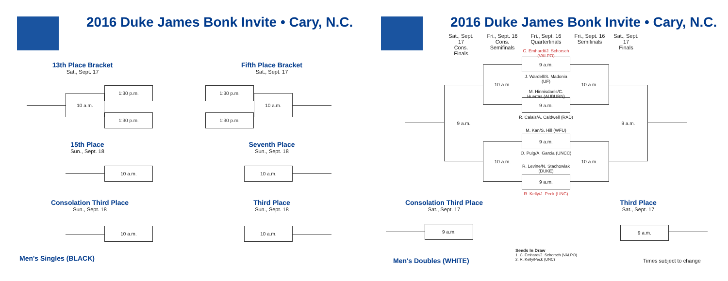2016 Duke James Bonk Invite • Cary, N.C.
2016 Duke James Bonk Invite • Cary, N.C.
13th Place Bracket
Sat., Sept. 17
10 a.m.
1:30 p.m.
1:30 p.m.
Fifth Place Bracket
Sat., Sept. 17
1:30 p.m.
1:30 p.m.
10 a.m.
15th Place
Sun., Sept. 18
10 a.m.
Seventh Place
Sun., Sept. 18
10 a.m.
Consolation Third Place
Sun., Sept. 18
10 a.m.
Third Place
Sun., Sept. 18
10 a.m.
Men's Singles (BLACK)
Sat., Sept. 17
Cons. Finals
Fri., Sept. 16
Cons. Semifinals
Fri., Sept. 16
Quarterfinals
Fri., Sept. 16
Semifinals
Sat., Sept. 17
Finals
9 a.m.
10 a.m.
10 a.m.
C. Emhardt/J. Schorsch (VALPO)
9 a.m.
J. Wardell/S. Madonia (UF)
M. Hinnisdaels/C. Huertas (AUBURN)
9 a.m.
R. Calais/A. Caldwell (RAD)
M. Kan/S. Hill (WFU)
9 a.m.
O. Puig/A. Garcia (UNCC)
R. Levine/N. Stachowiak (DUKE)
9 a.m.
R. Kelly/J. Peck (UNC)
10 a.m.
10 a.m.
9 a.m.
Consolation Third Place
Sat., Sept. 17
9 a.m.
Third Place
Sat., Sept. 17
9 a.m.
Men's Doubles (WHITE)
Seeds In Draw
1. C. Emhardt/J. Schorsch (VALPO)
2. R. Kelly/Peck (UNC)
Times subject to change